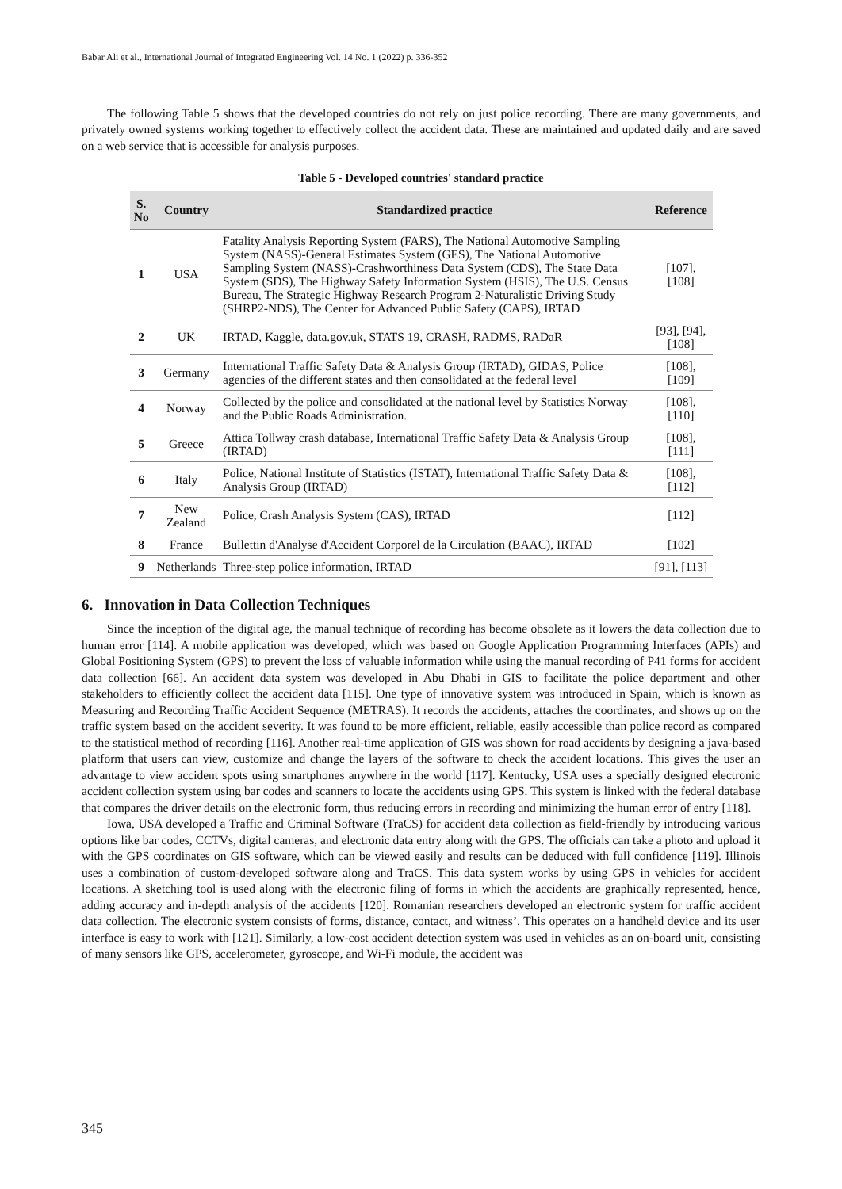Babar Ali et al., International Journal of Integrated Engineering Vol. 14 No. 1 (2022) p. 336-352
The following Table 5 shows that the developed countries do not rely on just police recording. There are many governments, and privately owned systems working together to effectively collect the accident data. These are maintained and updated daily and are saved on a web service that is accessible for analysis purposes.
Table 5 - Developed countries' standard practice
| S. No | Country | Standardized practice | Reference |
| --- | --- | --- | --- |
| 1 | USA | Fatality Analysis Reporting System (FARS), The National Automotive Sampling System (NASS)-General Estimates System (GES), The National Automotive Sampling System (NASS)-Crashworthiness Data System (CDS), The State Data System (SDS), The Highway Safety Information System (HSIS), The U.S. Census Bureau, The Strategic Highway Research Program 2-Naturalistic Driving Study (SHRP2-NDS), The Center for Advanced Public Safety (CAPS), IRTAD | [107], [108] |
| 2 | UK | IRTAD, Kaggle, data.gov.uk, STATS 19, CRASH, RADMS, RADaR | [93], [94], [108] |
| 3 | Germany | International Traffic Safety Data & Analysis Group (IRTAD), GIDAS, Police agencies of the different states and then consolidated at the federal level | [108], [109] |
| 4 | Norway | Collected by the police and consolidated at the national level by Statistics Norway and the Public Roads Administration. | [108], [110] |
| 5 | Greece | Attica Tollway crash database, International Traffic Safety Data & Analysis Group (IRTAD) | [108], [111] |
| 6 | Italy | Police, National Institute of Statistics (ISTAT), International Traffic Safety Data & Analysis Group (IRTAD) | [108], [112] |
| 7 | New Zealand | Police, Crash Analysis System (CAS), IRTAD | [112] |
| 8 | France | Bullettin d'Analyse d'Accident Corporel de la Circulation (BAAC), IRTAD | [102] |
| 9 | Netherlands | Three-step police information, IRTAD | [91], [113] |
6. Innovation in Data Collection Techniques
Since the inception of the digital age, the manual technique of recording has become obsolete as it lowers the data collection due to human error [114]. A mobile application was developed, which was based on Google Application Programming Interfaces (APIs) and Global Positioning System (GPS) to prevent the loss of valuable information while using the manual recording of P41 forms for accident data collection [66]. An accident data system was developed in Abu Dhabi in GIS to facilitate the police department and other stakeholders to efficiently collect the accident data [115]. One type of innovative system was introduced in Spain, which is known as Measuring and Recording Traffic Accident Sequence (METRAS). It records the accidents, attaches the coordinates, and shows up on the traffic system based on the accident severity. It was found to be more efficient, reliable, easily accessible than police record as compared to the statistical method of recording [116]. Another real-time application of GIS was shown for road accidents by designing a java-based platform that users can view, customize and change the layers of the software to check the accident locations. This gives the user an advantage to view accident spots using smartphones anywhere in the world [117]. Kentucky, USA uses a specially designed electronic accident collection system using bar codes and scanners to locate the accidents using GPS. This system is linked with the federal database that compares the driver details on the electronic form, thus reducing errors in recording and minimizing the human error of entry [118].
Iowa, USA developed a Traffic and Criminal Software (TraCS) for accident data collection as field-friendly by introducing various options like bar codes, CCTVs, digital cameras, and electronic data entry along with the GPS. The officials can take a photo and upload it with the GPS coordinates on GIS software, which can be viewed easily and results can be deduced with full confidence [119]. Illinois uses a combination of custom-developed software along and TraCS. This data system works by using GPS in vehicles for accident locations. A sketching tool is used along with the electronic filing of forms in which the accidents are graphically represented, hence, adding accuracy and in-depth analysis of the accidents [120]. Romanian researchers developed an electronic system for traffic accident data collection. The electronic system consists of forms, distance, contact, and witness’. This operates on a handheld device and its user interface is easy to work with [121]. Similarly, a low-cost accident detection system was used in vehicles as an on-board unit, consisting of many sensors like GPS, accelerometer, gyroscope, and Wi-Fi module, the accident was
345